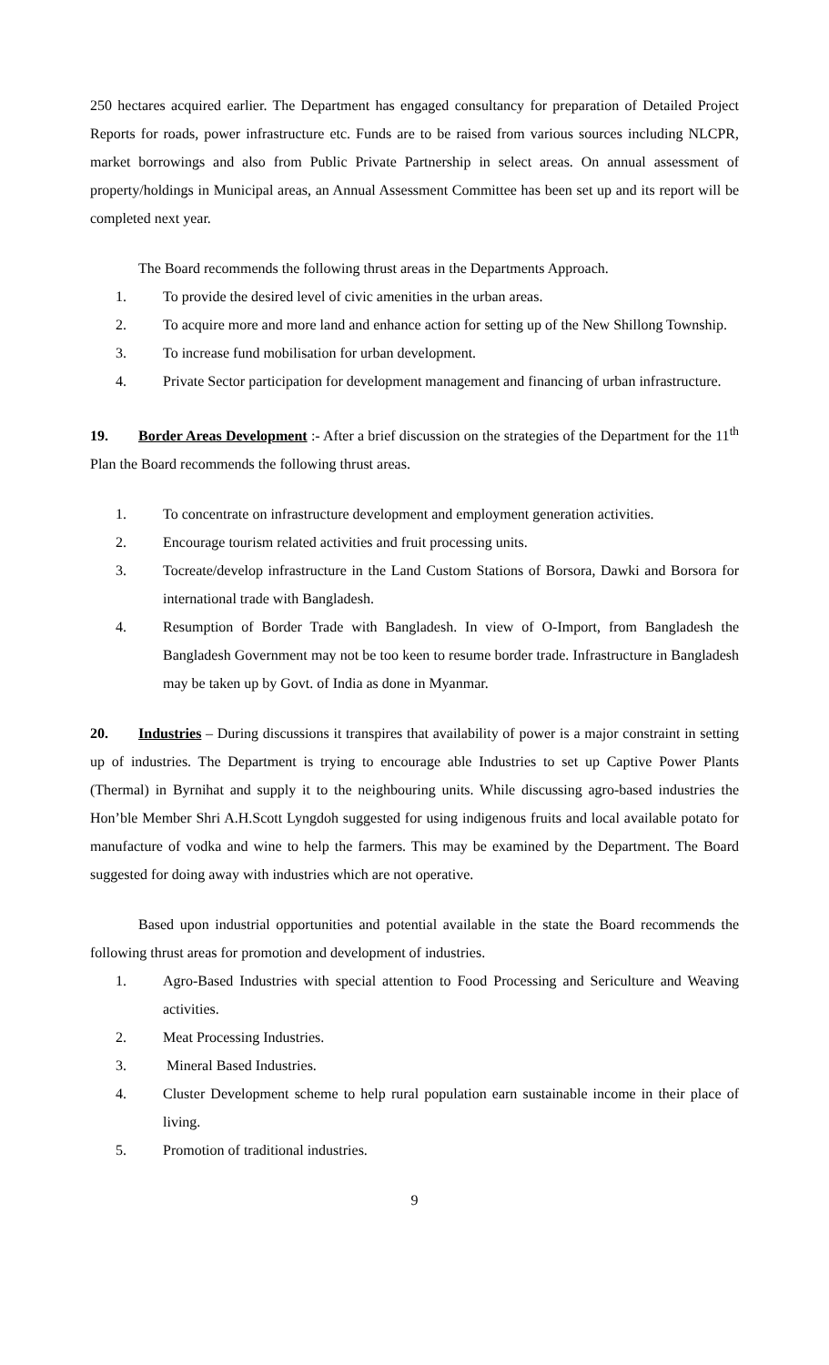250 hectares acquired earlier. The Department has engaged consultancy for preparation of Detailed Project Reports for roads, power infrastructure etc. Funds are to be raised from various sources including NLCPR, market borrowings and also from Public Private Partnership in select areas. On annual assessment of property/holdings in Municipal areas, an Annual Assessment Committee has been set up and its report will be completed next year.
The Board recommends the following thrust areas in the Departments Approach.
1. To provide the desired level of civic amenities in the urban areas.
2. To acquire more and more land and enhance action for setting up of the New Shillong Township.
3. To increase fund mobilisation for urban development.
4. Private Sector participation for development management and financing of urban infrastructure.
19. Border Areas Development :- After a brief discussion on the strategies of the Department for the 11<sup>th</sup> Plan the Board recommends the following thrust areas.
1. To concentrate on infrastructure development and employment generation activities.
2. Encourage tourism related activities and fruit processing units.
3. Tocreate/develop infrastructure in the Land Custom Stations of Borsora, Dawki and Borsora for international trade with Bangladesh.
4. Resumption of Border Trade with Bangladesh. In view of O-Import, from Bangladesh the Bangladesh Government may not be too keen to resume border trade. Infrastructure in Bangladesh may be taken up by Govt. of India as done in Myanmar.
20. Industries – During discussions it transpires that availability of power is a major constraint in setting up of industries. The Department is trying to encourage able Industries to set up Captive Power Plants (Thermal) in Byrnihat and supply it to the neighbouring units. While discussing agro-based industries the Hon’ble Member Shri A.H.Scott Lyngdoh suggested for using indigenous fruits and local available potato for manufacture of vodka and wine to help the farmers. This may be examined by the Department. The Board suggested for doing away with industries which are not operative.
Based upon industrial opportunities and potential available in the state the Board recommends the following thrust areas for promotion and development of industries.
1. Agro-Based Industries with special attention to Food Processing and Sericulture and Weaving activities.
2. Meat Processing Industries.
3. Mineral Based Industries.
4. Cluster Development scheme to help rural population earn sustainable income in their place of living.
5. Promotion of traditional industries.
9